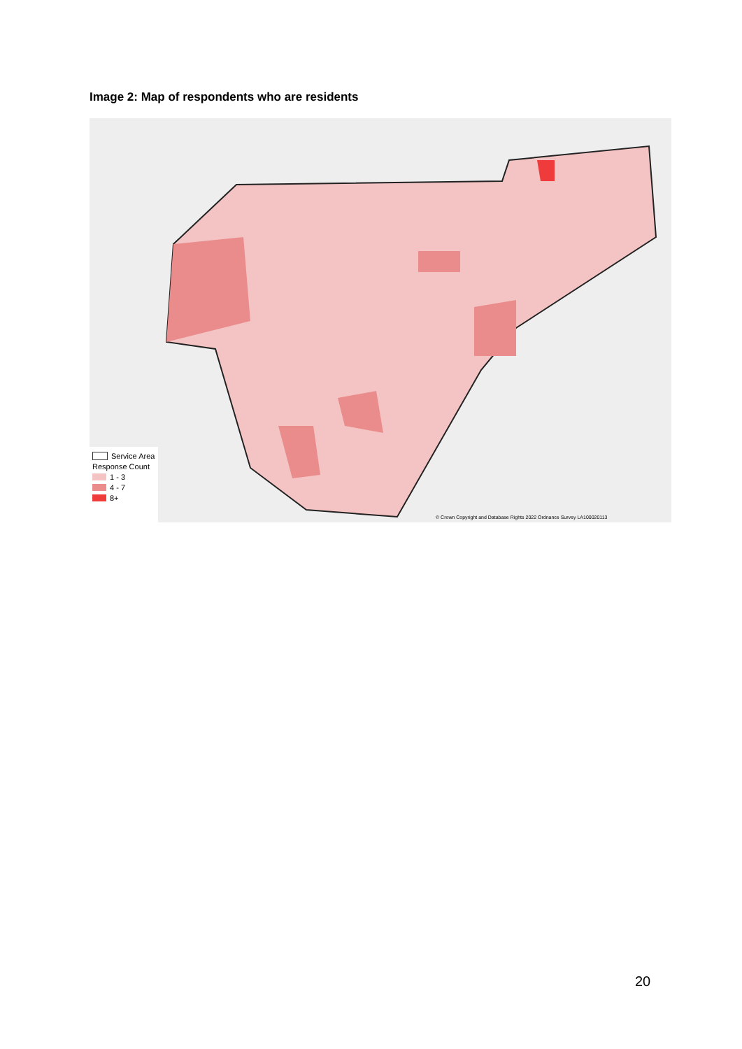Image 2: Map of respondents who are residents
Service Area
Response Count
1 - 3
4 - 7
8+
© Crown Copyright and Database Rights 2022 Ordnance Survey LA100020113
20